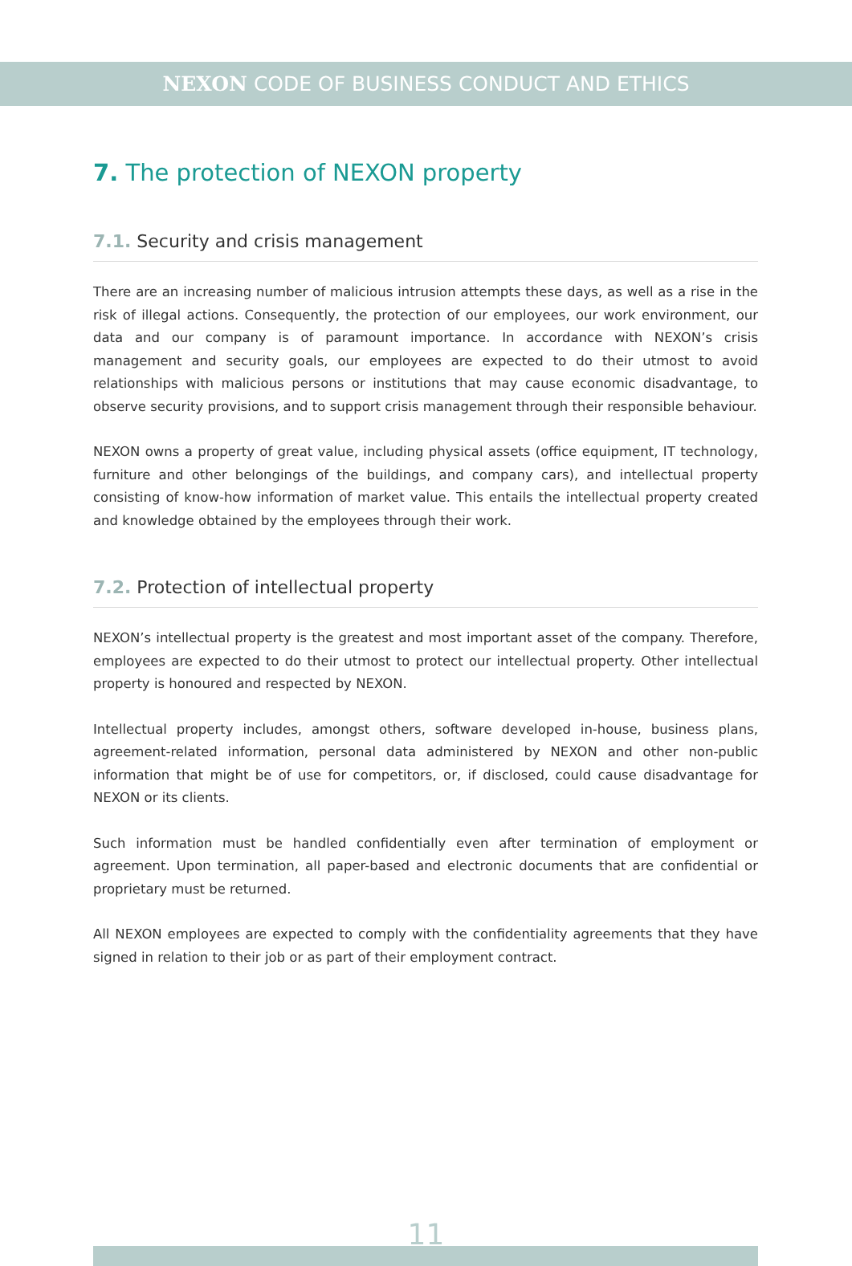NEXON CODE OF BUSINESS CONDUCT AND ETHICS
7. The protection of NEXON property
7.1. Security and crisis management
There are an increasing number of malicious intrusion attempts these days, as well as a rise in the risk of illegal actions. Consequently, the protection of our employees, our work environment, our data and our company is of paramount importance. In accordance with NEXON’s crisis management and security goals, our employees are expected to do their utmost to avoid relationships with malicious persons or institutions that may cause economic disadvantage, to observe security provisions, and to support crisis management through their responsible behaviour.
NEXON owns a property of great value, including physical assets (office equipment, IT technology, furniture and other belongings of the buildings, and company cars), and intellectual property consisting of know-how information of market value. This entails the intellectual property created and knowledge obtained by the employees through their work.
7.2. Protection of intellectual property
NEXON’s intellectual property is the greatest and most important asset of the company. Therefore, employees are expected to do their utmost to protect our intellectual property. Other intellectual property is honoured and respected by NEXON.
Intellectual property includes, amongst others, software developed in-house, business plans, agreement-related information, personal data administered by NEXON and other non-public information that might be of use for competitors, or, if disclosed, could cause disadvantage for NEXON or its clients.
Such information must be handled confidentially even after termination of employment or agreement. Upon termination, all paper-based and electronic documents that are confidential or proprietary must be returned.
All NEXON employees are expected to comply with the confidentiality agreements that they have signed in relation to their job or as part of their employment contract.
11